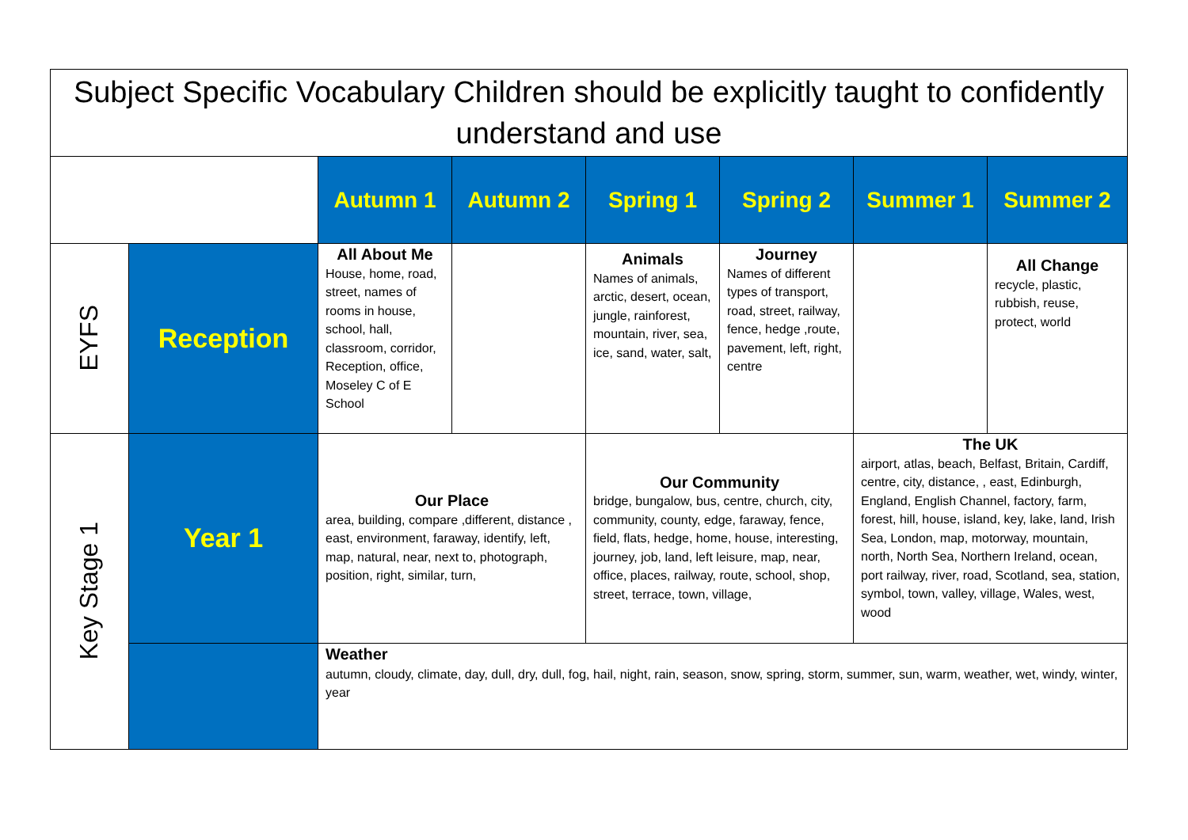| Subject Specific Vocabulary Children should be explicitly taught to confidently understand and use | | | | | | | |
| --- | --- | --- | --- | --- | --- | --- | --- |
| | | Autumn 1 | Autumn 2 | Spring 1 | Spring 2 | Summer 1 | Summer 2 |
| EYFS | Reception | All About Me House, home, road, street, names of rooms in house, school, hall, classroom, corridor, Reception, office, Moseley C of E School | | Animals Names of animals, arctic, desert, ocean, jungle, rainforest, mountain, river, sea, ice, sand, water, salt, | Journey Names of different types of transport, road, street, railway, fence, hedge ,route, pavement, left, right, centre | | All Change recycle, plastic, rubbish, reuse, protect, world |
| Key Stage 1 | Year 1 | Our Place area, building, compare ,different, distance , east, environment, faraway, identify, left, map, natural, near, next to, photograph, position, right, similar, turn, | | Our Community bridge, bungalow, bus, centre, church, city, community, county, edge, faraway, fence, field, flats, hedge, home, house, interesting, journey, job, land, left leisure, map, near, office, places, railway, route, school, shop, street, terrace, town, village, | | The UK airport, atlas, beach, Belfast, Britain, Cardiff, centre, city, distance, , east, Edinburgh, England, English Channel, factory, farm, forest, hill, house, island, key, lake, land, Irish Sea, London, map, motorway, mountain, north, North Sea, Northern Ireland, ocean, port railway, river, road, Scotland, sea, station, symbol, town, valley, village, Wales, west, wood | |
| | | Weather autumn, cloudy, climate, day, dull, dry, dull, fog, hail, night, rain, season, snow, spring, storm, summer, sun, warm, weather, wet, windy, winter, year | | | | | |